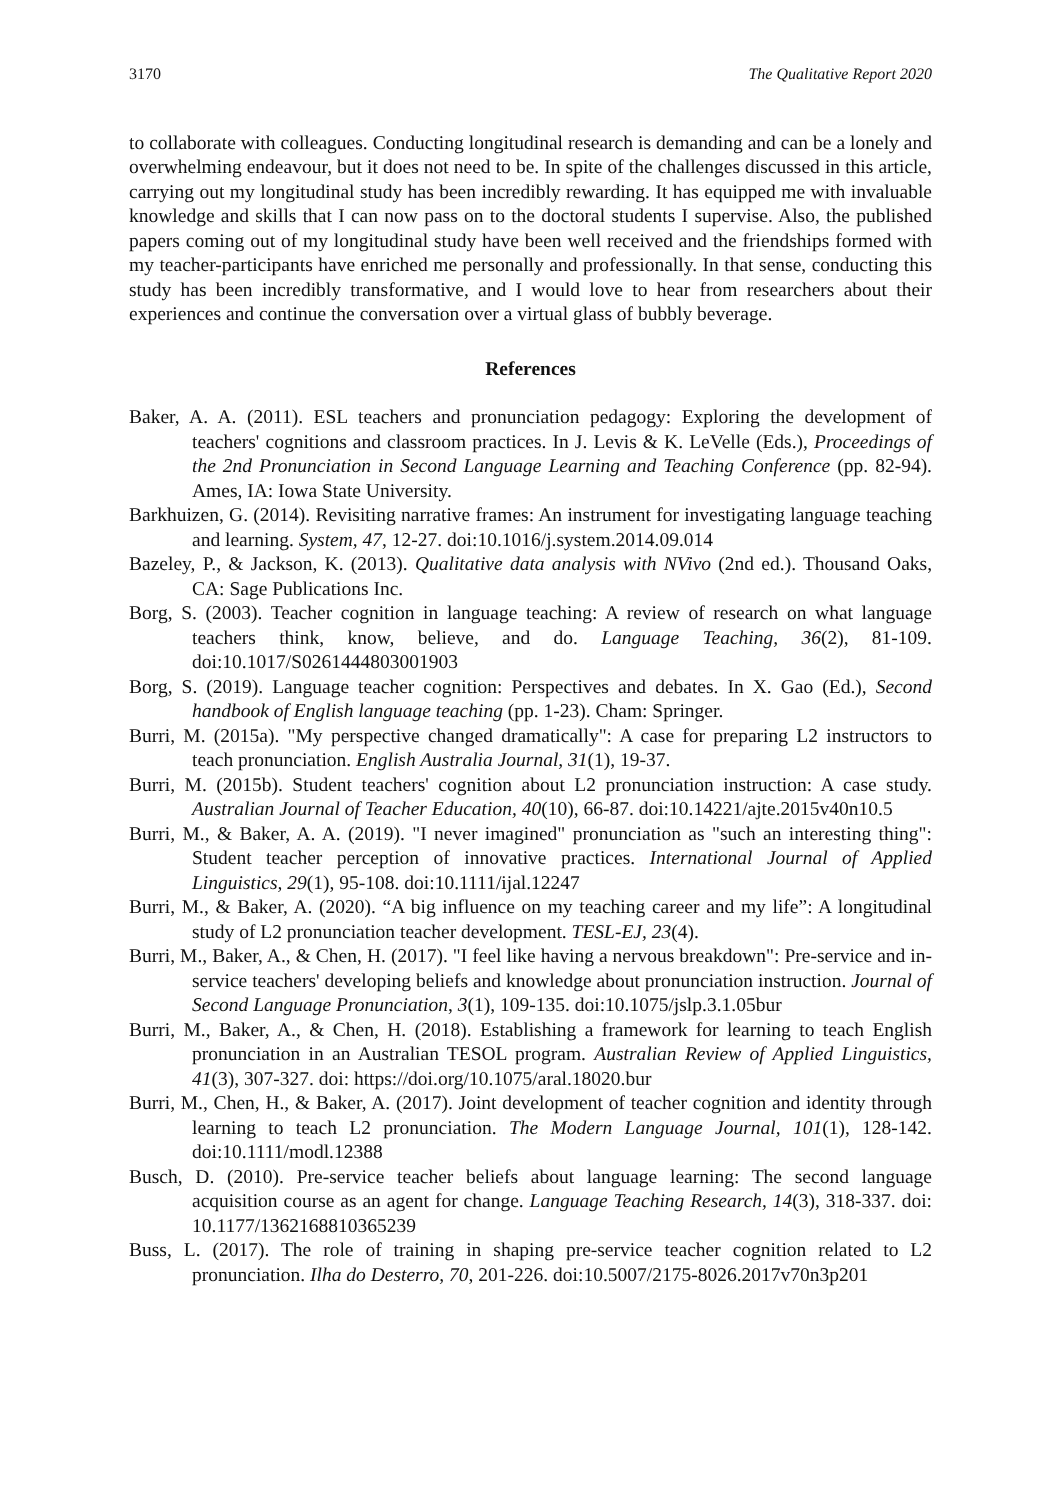3170 The Qualitative Report 2020
to collaborate with colleagues. Conducting longitudinal research is demanding and can be a lonely and overwhelming endeavour, but it does not need to be. In spite of the challenges discussed in this article, carrying out my longitudinal study has been incredibly rewarding. It has equipped me with invaluable knowledge and skills that I can now pass on to the doctoral students I supervise. Also, the published papers coming out of my longitudinal study have been well received and the friendships formed with my teacher-participants have enriched me personally and professionally. In that sense, conducting this study has been incredibly transformative, and I would love to hear from researchers about their experiences and continue the conversation over a virtual glass of bubbly beverage.
References
Baker, A. A. (2011). ESL teachers and pronunciation pedagogy: Exploring the development of teachers' cognitions and classroom practices. In J. Levis & K. LeVelle (Eds.), Proceedings of the 2nd Pronunciation in Second Language Learning and Teaching Conference (pp. 82-94). Ames, IA: Iowa State University.
Barkhuizen, G. (2014). Revisiting narrative frames: An instrument for investigating language teaching and learning. System, 47, 12-27. doi:10.1016/j.system.2014.09.014
Bazeley, P., & Jackson, K. (2013). Qualitative data analysis with NVivo (2nd ed.). Thousand Oaks, CA: Sage Publications Inc.
Borg, S. (2003). Teacher cognition in language teaching: A review of research on what language teachers think, know, believe, and do. Language Teaching, 36(2), 81-109. doi:10.1017/S0261444803001903
Borg, S. (2019). Language teacher cognition: Perspectives and debates. In X. Gao (Ed.), Second handbook of English language teaching (pp. 1-23). Cham: Springer.
Burri, M. (2015a). "My perspective changed dramatically": A case for preparing L2 instructors to teach pronunciation. English Australia Journal, 31(1), 19-37.
Burri, M. (2015b). Student teachers' cognition about L2 pronunciation instruction: A case study. Australian Journal of Teacher Education, 40(10), 66-87. doi:10.14221/ajte.2015v40n10.5
Burri, M., & Baker, A. A. (2019). "I never imagined" pronunciation as "such an interesting thing": Student teacher perception of innovative practices. International Journal of Applied Linguistics, 29(1), 95-108. doi:10.1111/ijal.12247
Burri, M., & Baker, A. (2020). “A big influence on my teaching career and my life”: A longitudinal study of L2 pronunciation teacher development. TESL-EJ, 23(4).
Burri, M., Baker, A., & Chen, H. (2017). "I feel like having a nervous breakdown": Pre-service and in-service teachers' developing beliefs and knowledge about pronunciation instruction. Journal of Second Language Pronunciation, 3(1), 109-135. doi:10.1075/jslp.3.1.05bur
Burri, M., Baker, A., & Chen, H. (2018). Establishing a framework for learning to teach English pronunciation in an Australian TESOL program. Australian Review of Applied Linguistics, 41(3), 307-327. doi: https://doi.org/10.1075/aral.18020.bur
Burri, M., Chen, H., & Baker, A. (2017). Joint development of teacher cognition and identity through learning to teach L2 pronunciation. The Modern Language Journal, 101(1), 128-142. doi:10.1111/modl.12388
Busch, D. (2010). Pre-service teacher beliefs about language learning: The second language acquisition course as an agent for change. Language Teaching Research, 14(3), 318-337. doi: 10.1177/1362168810365239
Buss, L. (2017). The role of training in shaping pre-service teacher cognition related to L2 pronunciation. Ilha do Desterro, 70, 201-226. doi:10.5007/2175-8026.2017v70n3p201